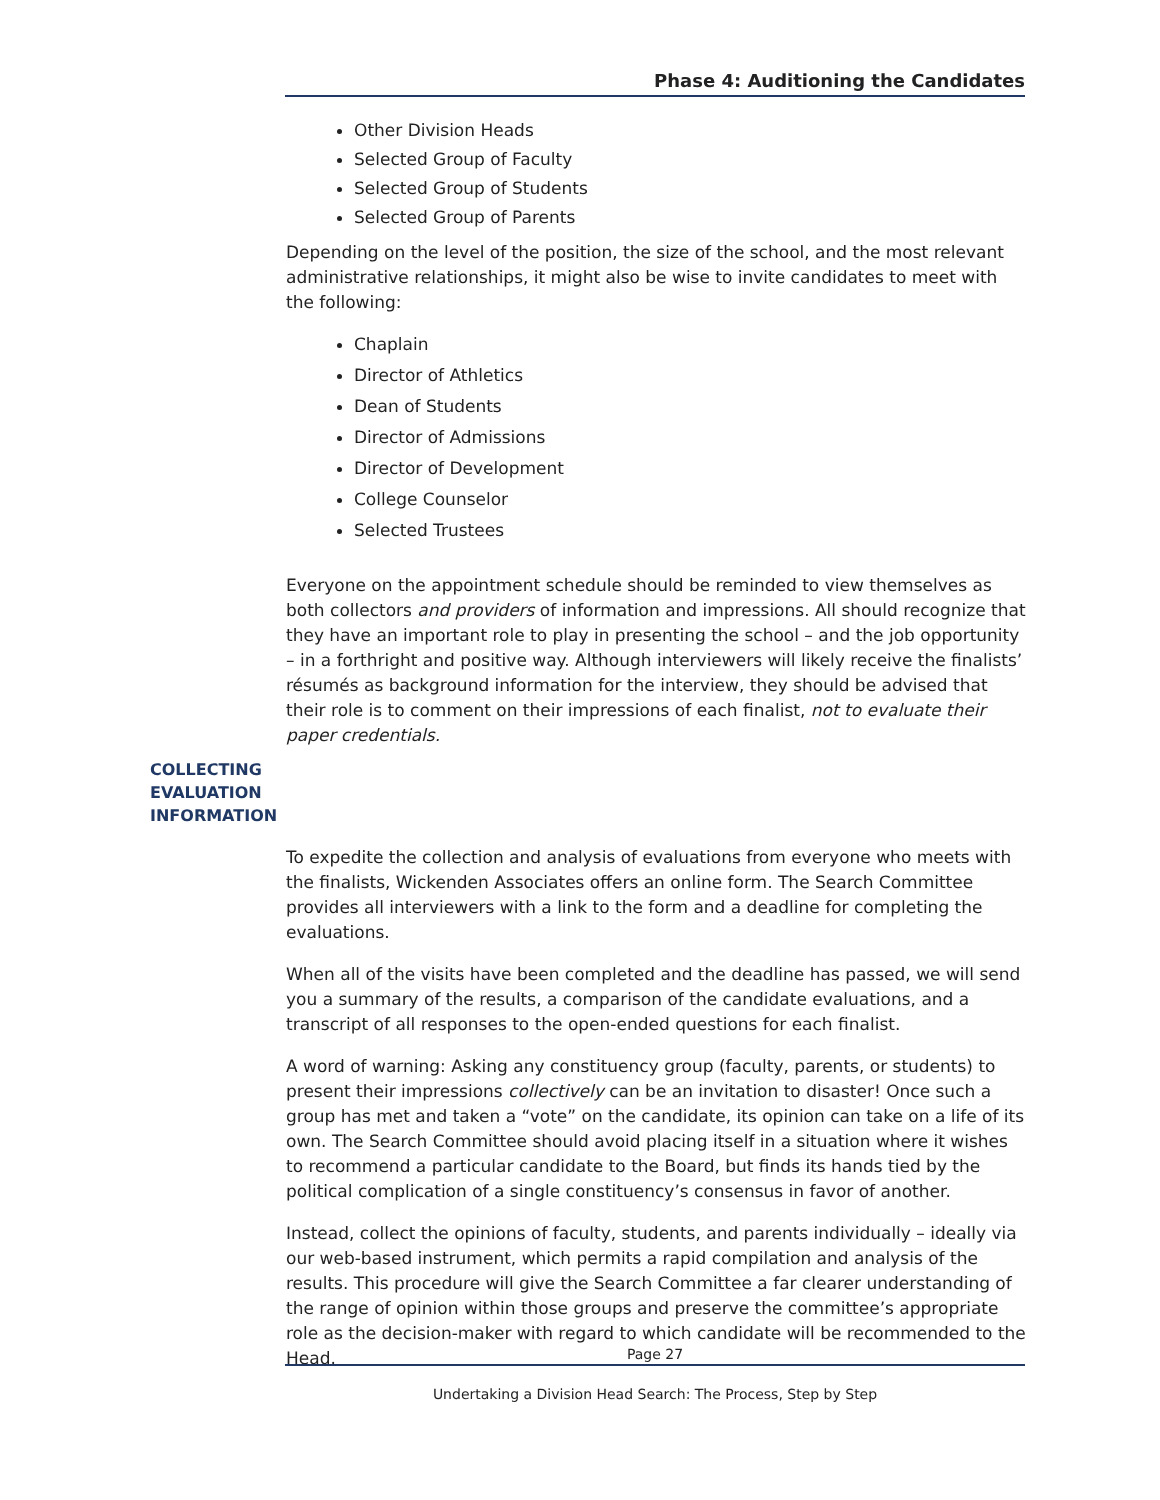Phase 4: Auditioning the Candidates
Other Division Heads
Selected Group of Faculty
Selected Group of Students
Selected Group of Parents
Depending on the level of the position, the size of the school, and the most relevant administrative relationships, it might also be wise to invite candidates to meet with the following:
Chaplain
Director of Athletics
Dean of Students
Director of Admissions
Director of Development
College Counselor
Selected Trustees
Everyone on the appointment schedule should be reminded to view themselves as both collectors and providers of information and impressions. All should recognize that they have an important role to play in presenting the school – and the job opportunity – in a forthright and positive way. Although interviewers will likely receive the finalists’ résumés as background information for the interview, they should be advised that their role is to comment on their impressions of each finalist, not to evaluate their paper credentials.
To expedite the collection and analysis of evaluations from everyone who meets with the finalists, Wickenden Associates offers an online form. The Search Committee provides all interviewers with a link to the form and a deadline for completing the evaluations.
When all of the visits have been completed and the deadline has passed, we will send you a summary of the results, a comparison of the candidate evaluations, and a transcript of all responses to the open-ended questions for each finalist.
A word of warning: Asking any constituency group (faculty, parents, or students) to present their impressions collectively can be an invitation to disaster! Once such a group has met and taken a “vote” on the candidate, its opinion can take on a life of its own. The Search Committee should avoid placing itself in a situation where it wishes to recommend a particular candidate to the Board, but finds its hands tied by the political complication of a single constituency’s consensus in favor of another.
Instead, collect the opinions of faculty, students, and parents individually – ideally via our web-based instrument, which permits a rapid compilation and analysis of the results. This procedure will give the Search Committee a far clearer understanding of the range of opinion within those groups and preserve the committee’s appropriate role as the decision-maker with regard to which candidate will be recommended to the Head.
COLLECTING
EVALUATION
INFORMATION
Page 27
Undertaking a Division Head Search: The Process, Step by Step